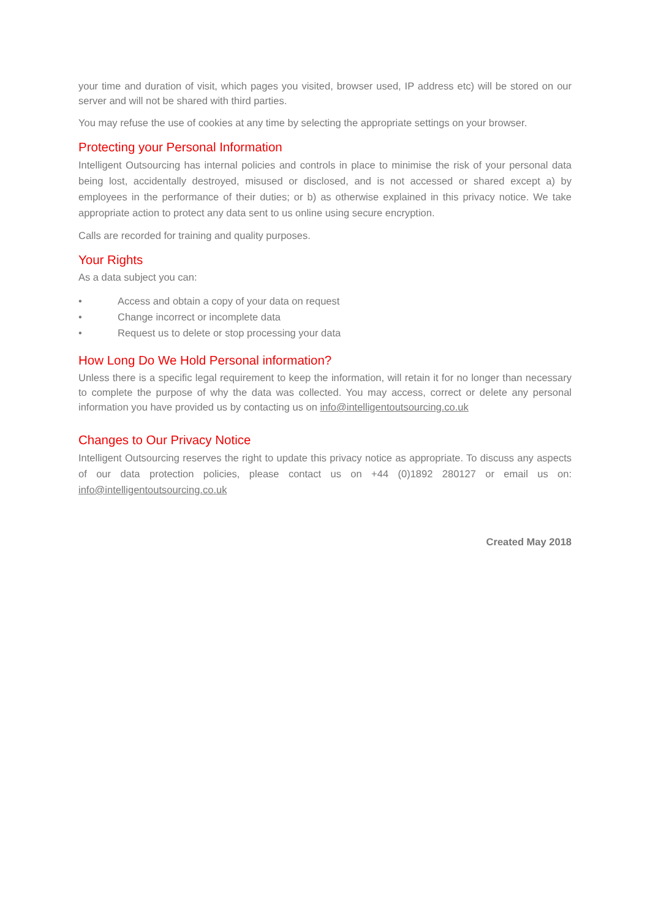your time and duration of visit, which pages you visited, browser used, IP address etc) will be stored on our server and will not be shared with third parties.
You may refuse the use of cookies at any time by selecting the appropriate settings on your browser.
Protecting your Personal Information
Intelligent Outsourcing has internal policies and controls in place to minimise the risk of your personal data being lost, accidentally destroyed, misused or disclosed, and is not accessed or shared except a) by employees in the performance of their duties; or b) as otherwise explained in this privacy notice. We take appropriate action to protect any data sent to us online using secure encryption.
Calls are recorded for training and quality purposes.
Your Rights
As a data subject you can:
• Access and obtain a copy of your data on request
• Change incorrect or incomplete data
• Request us to delete or stop processing your data
How Long Do We Hold Personal information?
Unless there is a specific legal requirement to keep the information, will retain it for no longer than necessary to complete the purpose of why the data was collected. You may access, correct or delete any personal information you have provided us by contacting us on info@intelligentoutsourcing.co.uk
Changes to Our Privacy Notice
Intelligent Outsourcing reserves the right to update this privacy notice as appropriate. To discuss any aspects of our data protection policies, please contact us on +44 (0)1892 280127 or email us on: info@intelligentoutsourcing.co.uk
Created May 2018